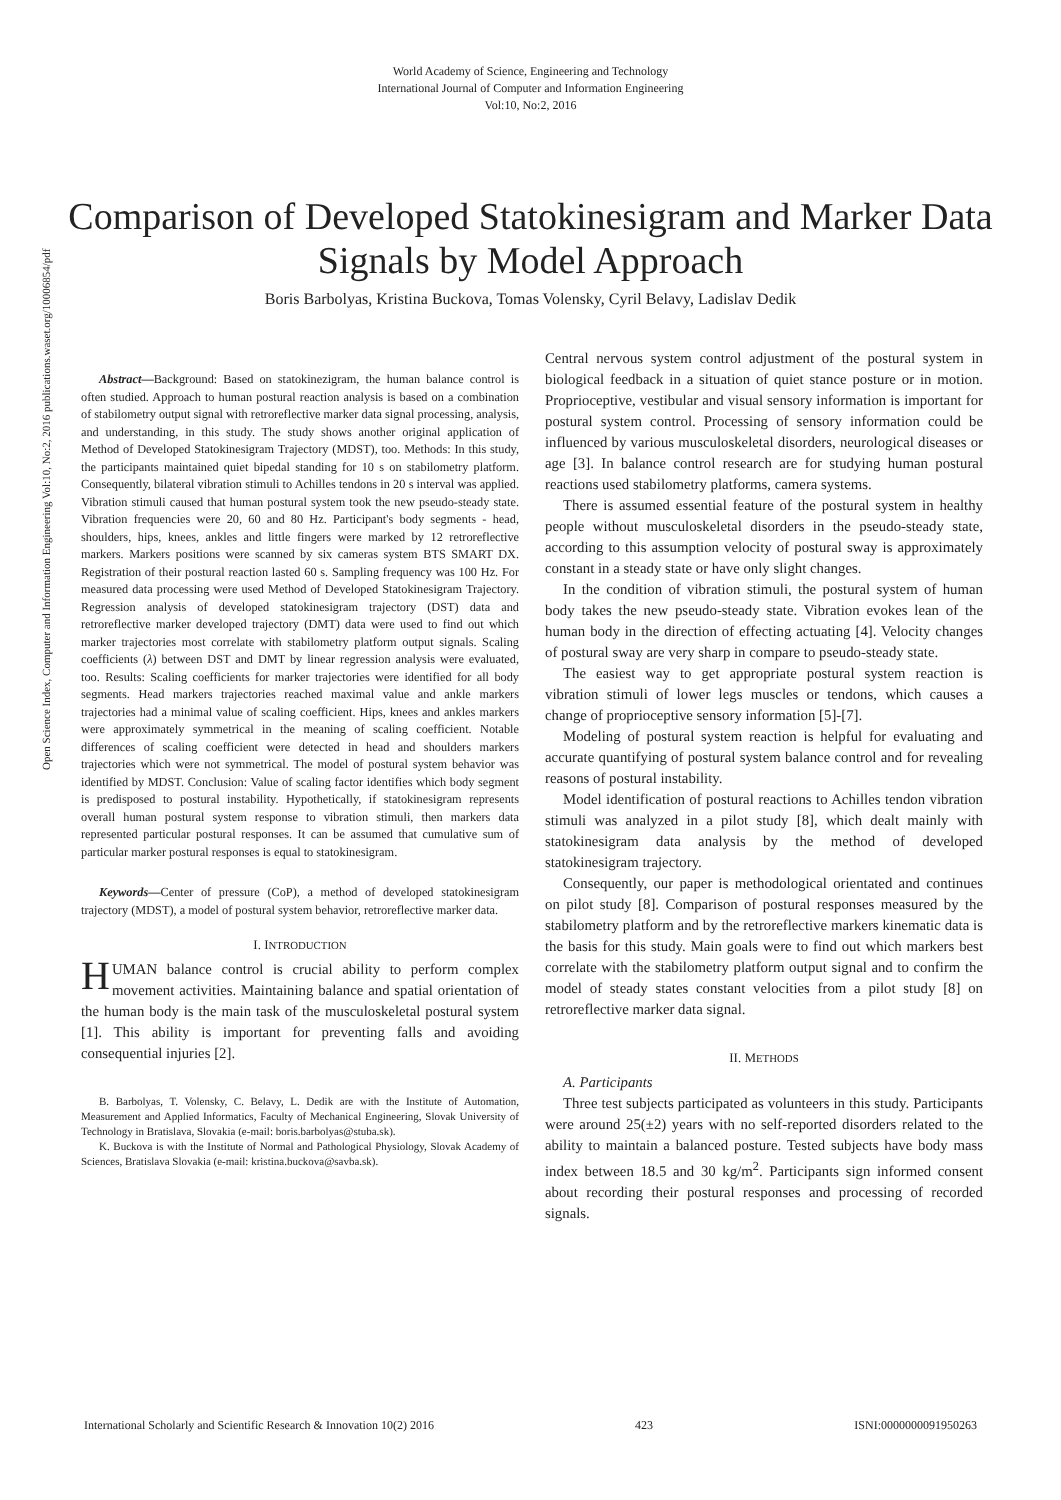World Academy of Science, Engineering and Technology
International Journal of Computer and Information Engineering
Vol:10, No:2, 2016
Comparison of Developed Statokinesigram and Marker Data Signals by Model Approach
Boris Barbolyas, Kristina Buckova, Tomas Volensky, Cyril Belavy, Ladislav Dedik
Open Science Index, Computer and Information Engineering Vol:10, No:2, 2016 publications.waset.org/10006854/pdf
Abstract—Background: Based on statokinezigram, the human balance control is often studied. Approach to human postural reaction analysis is based on a combination of stabilometry output signal with retroreflective marker data signal processing, analysis, and understanding, in this study. The study shows another original application of Method of Developed Statokinesigram Trajectory (MDST), too. Methods: In this study, the participants maintained quiet bipedal standing for 10 s on stabilometry platform. Consequently, bilateral vibration stimuli to Achilles tendons in 20 s interval was applied. Vibration stimuli caused that human postural system took the new pseudo-steady state. Vibration frequencies were 20, 60 and 80 Hz. Participant's body segments - head, shoulders, hips, knees, ankles and little fingers were marked by 12 retroreflective markers. Markers positions were scanned by six cameras system BTS SMART DX. Registration of their postural reaction lasted 60 s. Sampling frequency was 100 Hz. For measured data processing were used Method of Developed Statokinesigram Trajectory. Regression analysis of developed statokinesigram trajectory (DST) data and retroreflective marker developed trajectory (DMT) data were used to find out which marker trajectories most correlate with stabilometry platform output signals. Scaling coefficients (λ) between DST and DMT by linear regression analysis were evaluated, too. Results: Scaling coefficients for marker trajectories were identified for all body segments. Head markers trajectories reached maximal value and ankle markers trajectories had a minimal value of scaling coefficient. Hips, knees and ankles markers were approximately symmetrical in the meaning of scaling coefficient. Notable differences of scaling coefficient were detected in head and shoulders markers trajectories which were not symmetrical. The model of postural system behavior was identified by MDST. Conclusion: Value of scaling factor identifies which body segment is predisposed to postural instability. Hypothetically, if statokinesigram represents overall human postural system response to vibration stimuli, then markers data represented particular postural responses. It can be assumed that cumulative sum of particular marker postural responses is equal to statokinesigram.
Keywords—Center of pressure (CoP), a method of developed statokinesigram trajectory (MDST), a model of postural system behavior, retroreflective marker data.
I. INTRODUCTION
HUMAN balance control is crucial ability to perform complex movement activities. Maintaining balance and spatial orientation of the human body is the main task of the musculoskeletal postural system [1]. This ability is important for preventing falls and avoiding consequential injuries [2].
B. Barbolyas, T. Volensky, C. Belavy, L. Dedik are with the Institute of Automation, Measurement and Applied Informatics, Faculty of Mechanical Engineering, Slovak University of Technology in Bratislava, Slovakia (e-mail: boris.barbolyas@stuba.sk).
K. Buckova is with the Institute of Normal and Pathological Physiology, Slovak Academy of Sciences, Bratislava Slovakia (e-mail: kristina.buckova@savba.sk).
Central nervous system control adjustment of the postural system in biological feedback in a situation of quiet stance posture or in motion. Proprioceptive, vestibular and visual sensory information is important for postural system control. Processing of sensory information could be influenced by various musculoskeletal disorders, neurological diseases or age [3]. In balance control research are for studying human postural reactions used stabilometry platforms, camera systems.
There is assumed essential feature of the postural system in healthy people without musculoskeletal disorders in the pseudo-steady state, according to this assumption velocity of postural sway is approximately constant in a steady state or have only slight changes.
In the condition of vibration stimuli, the postural system of human body takes the new pseudo-steady state. Vibration evokes lean of the human body in the direction of effecting actuating [4]. Velocity changes of postural sway are very sharp in compare to pseudo-steady state.
The easiest way to get appropriate postural system reaction is vibration stimuli of lower legs muscles or tendons, which causes a change of proprioceptive sensory information [5]-[7].
Modeling of postural system reaction is helpful for evaluating and accurate quantifying of postural system balance control and for revealing reasons of postural instability.
Model identification of postural reactions to Achilles tendon vibration stimuli was analyzed in a pilot study [8], which dealt mainly with statokinesigram data analysis by the method of developed statokinesigram trajectory.
Consequently, our paper is methodological orientated and continues on pilot study [8]. Comparison of postural responses measured by the stabilometry platform and by the retroreflective markers kinematic data is the basis for this study. Main goals were to find out which markers best correlate with the stabilometry platform output signal and to confirm the model of steady states constant velocities from a pilot study [8] on retroreflective marker data signal.
II. METHODS
A. Participants
Three test subjects participated as volunteers in this study. Participants were around 25(±2) years with no self-reported disorders related to the ability to maintain a balanced posture. Tested subjects have body mass index between 18.5 and 30 kg/m<sup>2</sup>. Participants sign informed consent about recording their postural responses and processing of recorded signals.
International Scholarly and Scientific Research & Innovation 10(2) 2016 423 ISNI:0000000091950263